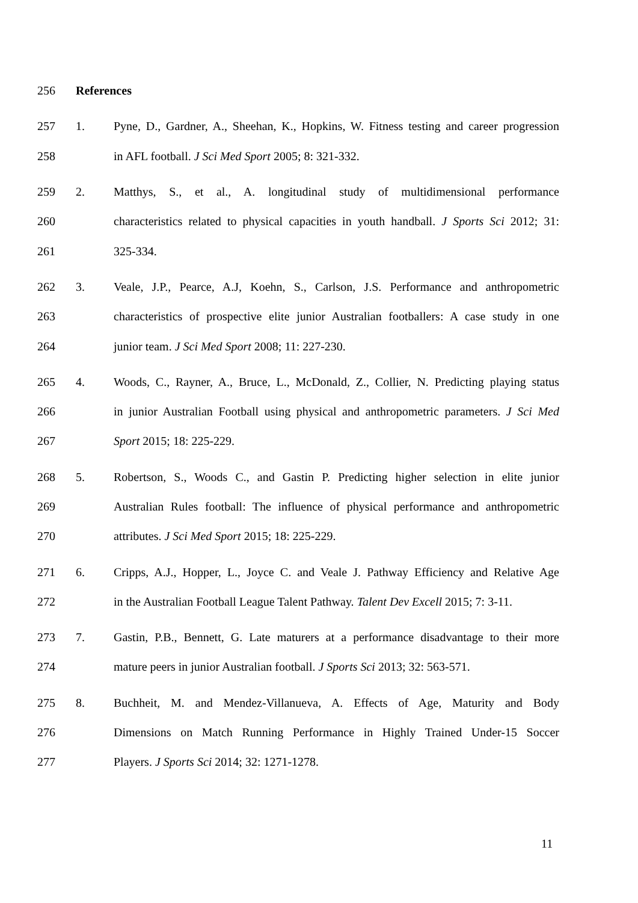256 References
257 1. Pyne, D., Gardner, A., Sheehan, K., Hopkins, W. Fitness testing and career progression
258 in AFL football. J Sci Med Sport 2005; 8: 321-332.
259 2. Matthys, S., et al., A. longitudinal study of multidimensional performance
260 characteristics related to physical capacities in youth handball. J Sports Sci 2012; 31:
261 325-334.
262 3. Veale, J.P., Pearce, A.J, Koehn, S., Carlson, J.S. Performance and anthropometric
263 characteristics of prospective elite junior Australian footballers: A case study in one
264 junior team. J Sci Med Sport 2008; 11: 227-230.
265 4. Woods, C., Rayner, A., Bruce, L., McDonald, Z., Collier, N. Predicting playing status
266 in junior Australian Football using physical and anthropometric parameters. J Sci Med
267 Sport 2015; 18: 225-229.
268 5. Robertson, S., Woods C., and Gastin P. Predicting higher selection in elite junior
269 Australian Rules football: The influence of physical performance and anthropometric
270 attributes. J Sci Med Sport 2015; 18: 225-229.
271 6. Cripps, A.J., Hopper, L., Joyce C. and Veale J. Pathway Efficiency and Relative Age
272 in the Australian Football League Talent Pathway. Talent Dev Excell 2015; 7: 3-11.
273 7. Gastin, P.B., Bennett, G. Late maturers at a performance disadvantage to their more
274 mature peers in junior Australian football. J Sports Sci 2013; 32: 563-571.
275 8. Buchheit, M. and Mendez-Villanueva, A. Effects of Age, Maturity and Body
276 Dimensions on Match Running Performance in Highly Trained Under-15 Soccer
277 Players. J Sports Sci 2014; 32: 1271-1278.
11